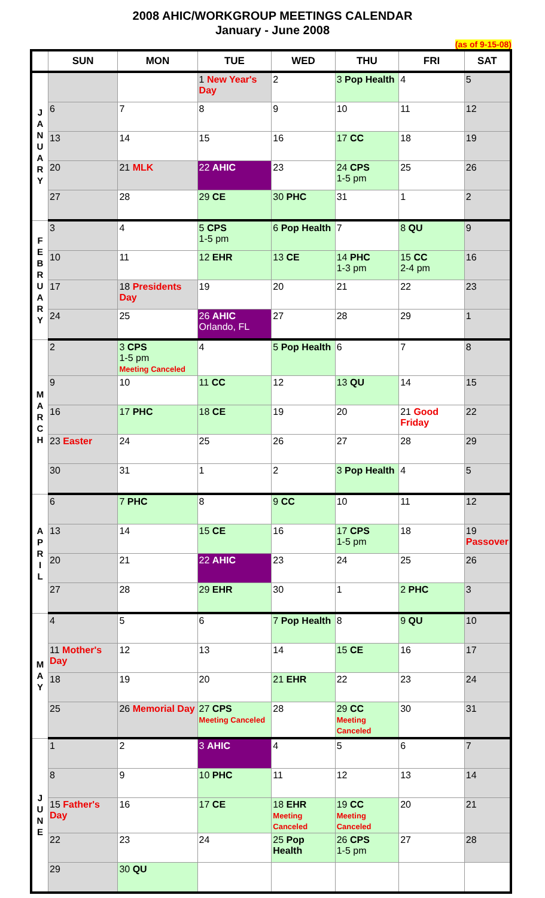2008 AHIC/WORKGROUP MEETINGS CALENDAR
January - June 2008
(as of 9-15-08)
| | SUN | MON | TUE | WED | THU | FRI | SAT |
| --- | --- | --- | --- | --- | --- | --- | --- |
| J A N U A R Y | | | 1 New Year's Day | 2 | 3 Pop Health | 4 | 5 |
| | 6 | 7 | 8 | 9 | 10 | 11 | 12 |
| | 13 | 14 | 15 | 16 | 17 CC | 18 | 19 |
| | 20 | 21 MLK | 22 AHIC | 23 | 24 CPS 1-5 pm | 25 | 26 |
| | 27 | 28 | 29 CE | 30 PHC | 31 | 1 | 2 |
| F E B R U A R Y | 3 | 4 | 5 CPS 1-5 pm | 6 Pop Health | 7 | 8 QU | 9 |
| | 10 | 11 | 12 EHR | 13 CE | 14 PHC 1-3 pm | 15 CC 2-4 pm | 16 |
| | 17 | 18 Presidents Day | 19 | 20 | 21 | 22 | 23 |
| | 24 | 25 | 26 AHIC Orlando, FL | 27 | 28 | 29 | 1 |
| M A R C H | 2 | 3 CPS 1-5 pm Meeting Canceled | 4 | 5 Pop Health | 6 | 7 | 8 |
| | 9 | 10 | 11 CC | 12 | 13 QU | 14 | 15 |
| | 16 | 17 PHC | 18 CE | 19 | 20 | 21 Good Friday | 22 |
| | 23 Easter | 24 | 25 | 26 | 27 | 28 | 29 |
| | 30 | 31 | 1 | 2 | 3 Pop Health | 4 | 5 |
| A P R I L | 6 | 7 PHC | 8 | 9 CC | 10 | 11 | 12 |
| | 13 | 14 | 15 CE | 16 | 17 CPS 1-5 pm | 18 | 19 Passover |
| | 20 | 21 | 22 AHIC | 23 | 24 | 25 | 26 |
| | 27 | 28 | 29 EHR | 30 | 1 | 2 PHC | 3 |
| M A Y | 4 | 5 | 6 | 7 Pop Health | 8 | 9 QU | 10 |
| | 11 Mother's Day | 12 | 13 | 14 | 15 CE | 16 | 17 |
| | 18 | 19 | 20 | 21 EHR | 22 | 23 | 24 |
| | 25 | 26 Memorial Day | 27 CPS Meeting Canceled | 28 | 29 CC Meeting Canceled | 30 | 31 |
| J U N E | 1 | 2 | 3 AHIC | 4 | 5 | 6 | 7 |
| | 8 | 9 | 10 PHC | 11 | 12 | 13 | 14 |
| | 15 Father's Day | 16 | 17 CE | 18 EHR Meeting Canceled | 19 CC Meeting Canceled | 20 | 21 |
| | 22 | 23 | 24 | 25 Pop Health | 26 CPS 1-5 pm | 27 | 28 |
| | 29 | 30 QU | | | | | |